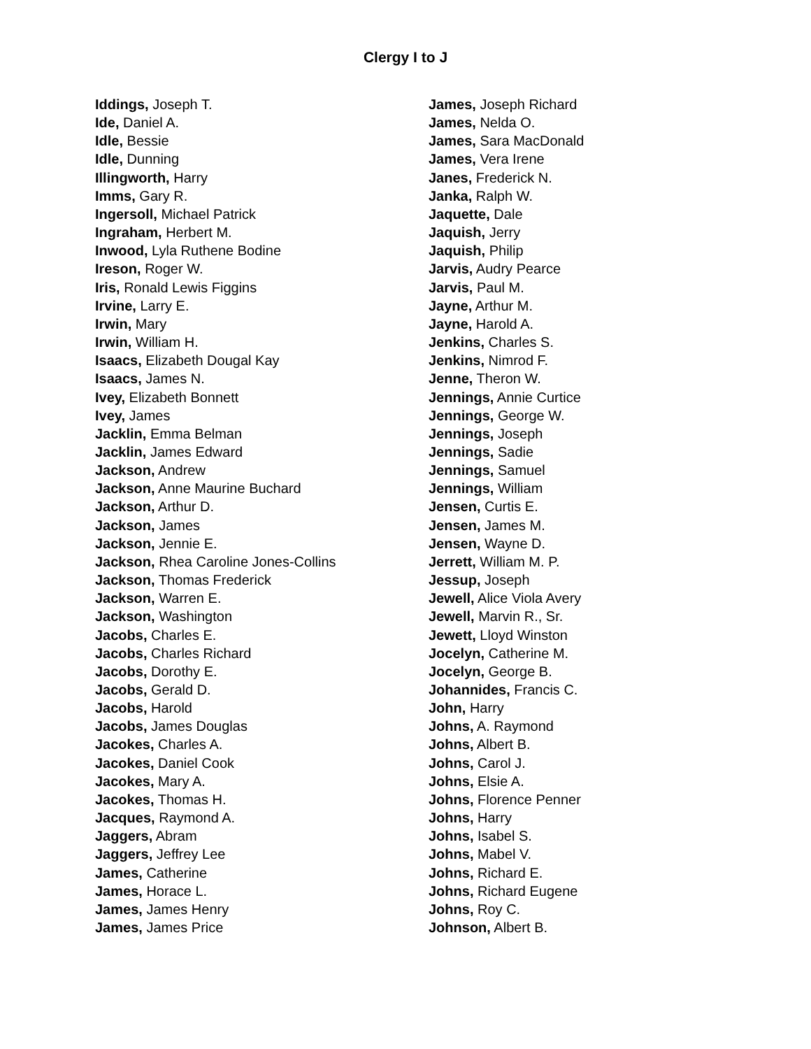Clergy I to J
Iddings, Joseph T.
Ide, Daniel A.
Idle, Bessie
Idle, Dunning
Illingworth, Harry
Imms, Gary R.
Ingersoll, Michael Patrick
Ingraham, Herbert M.
Inwood, Lyla Ruthene Bodine
Ireson, Roger W.
Iris, Ronald Lewis Figgins
Irvine, Larry E.
Irwin, Mary
Irwin, William H.
Isaacs, Elizabeth Dougal Kay
Isaacs, James N.
Ivey, Elizabeth Bonnett
Ivey, James
Jacklin, Emma Belman
Jacklin, James Edward
Jackson, Andrew
Jackson, Anne Maurine Buchard
Jackson, Arthur D.
Jackson, James
Jackson, Jennie E.
Jackson, Rhea Caroline Jones-Collins
Jackson, Thomas Frederick
Jackson, Warren E.
Jackson, Washington
Jacobs, Charles E.
Jacobs, Charles Richard
Jacobs, Dorothy E.
Jacobs, Gerald D.
Jacobs, Harold
Jacobs, James Douglas
Jacokes, Charles A.
Jacokes, Daniel Cook
Jacokes, Mary A.
Jacokes, Thomas H.
Jacques, Raymond A.
Jaggers, Abram
Jaggers, Jeffrey Lee
James, Catherine
James, Horace L.
James, James Henry
James, James Price
James, Joseph Richard
James, Nelda O.
James, Sara MacDonald
James, Vera Irene
Janes, Frederick N.
Janka, Ralph W.
Jaquette, Dale
Jaquish, Jerry
Jaquish, Philip
Jarvis, Audry Pearce
Jarvis, Paul M.
Jayne, Arthur M.
Jayne, Harold A.
Jenkins, Charles S.
Jenkins, Nimrod F.
Jenne, Theron W.
Jennings, Annie Curtice
Jennings, George W.
Jennings, Joseph
Jennings, Sadie
Jennings, Samuel
Jennings, William
Jensen, Curtis E.
Jensen, James M.
Jensen, Wayne D.
Jerrett, William M. P.
Jessup, Joseph
Jewell, Alice Viola Avery
Jewell, Marvin R., Sr.
Jewett, Lloyd Winston
Jocelyn, Catherine M.
Jocelyn, George B.
Johannides, Francis C.
John, Harry
Johns, A. Raymond
Johns, Albert B.
Johns, Carol J.
Johns, Elsie A.
Johns, Florence Penner
Johns, Harry
Johns, Isabel S.
Johns, Mabel V.
Johns, Richard E.
Johns, Richard Eugene
Johns, Roy C.
Johnson, Albert B.